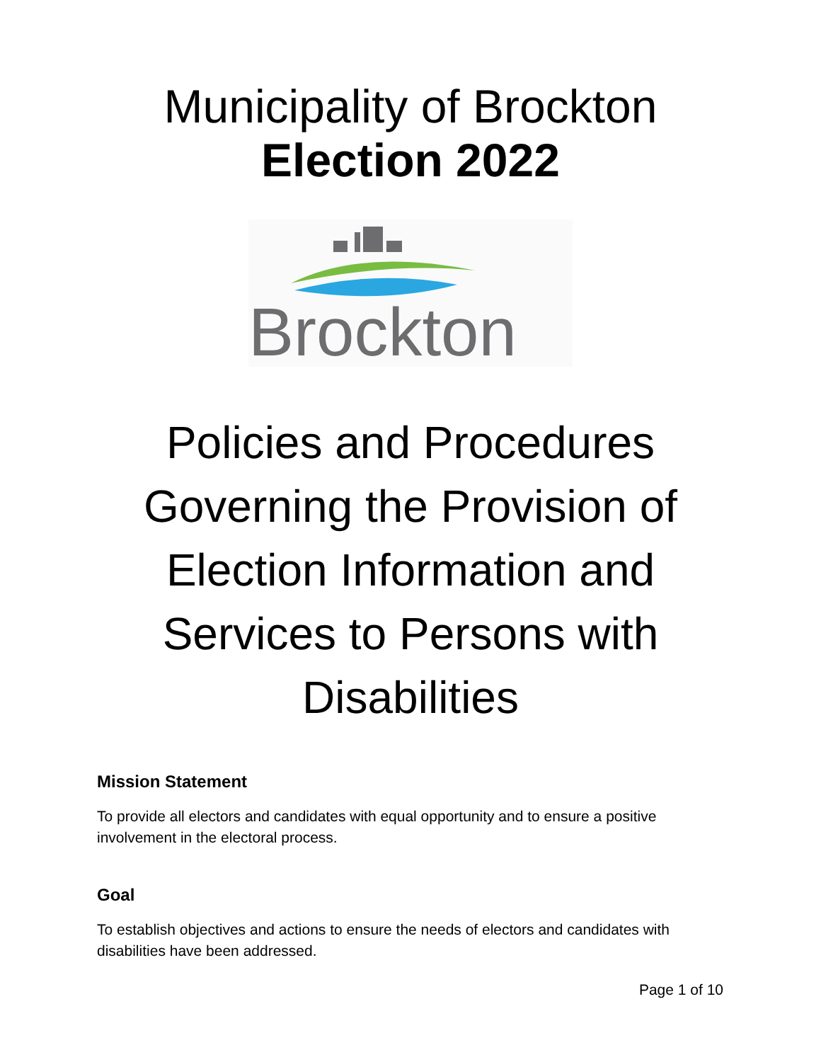Municipality of Brockton
Election 2022
Brockton
Policies and Procedures
Governing the Provision of
Election Information and
Services to Persons with
Disabilities
Mission Statement
To provide all electors and candidates with equal opportunity and to ensure a positive involvement in the electoral process.
Goal
To establish objectives and actions to ensure the needs of electors and candidates with disabilities have been addressed.
Page 1 of 10